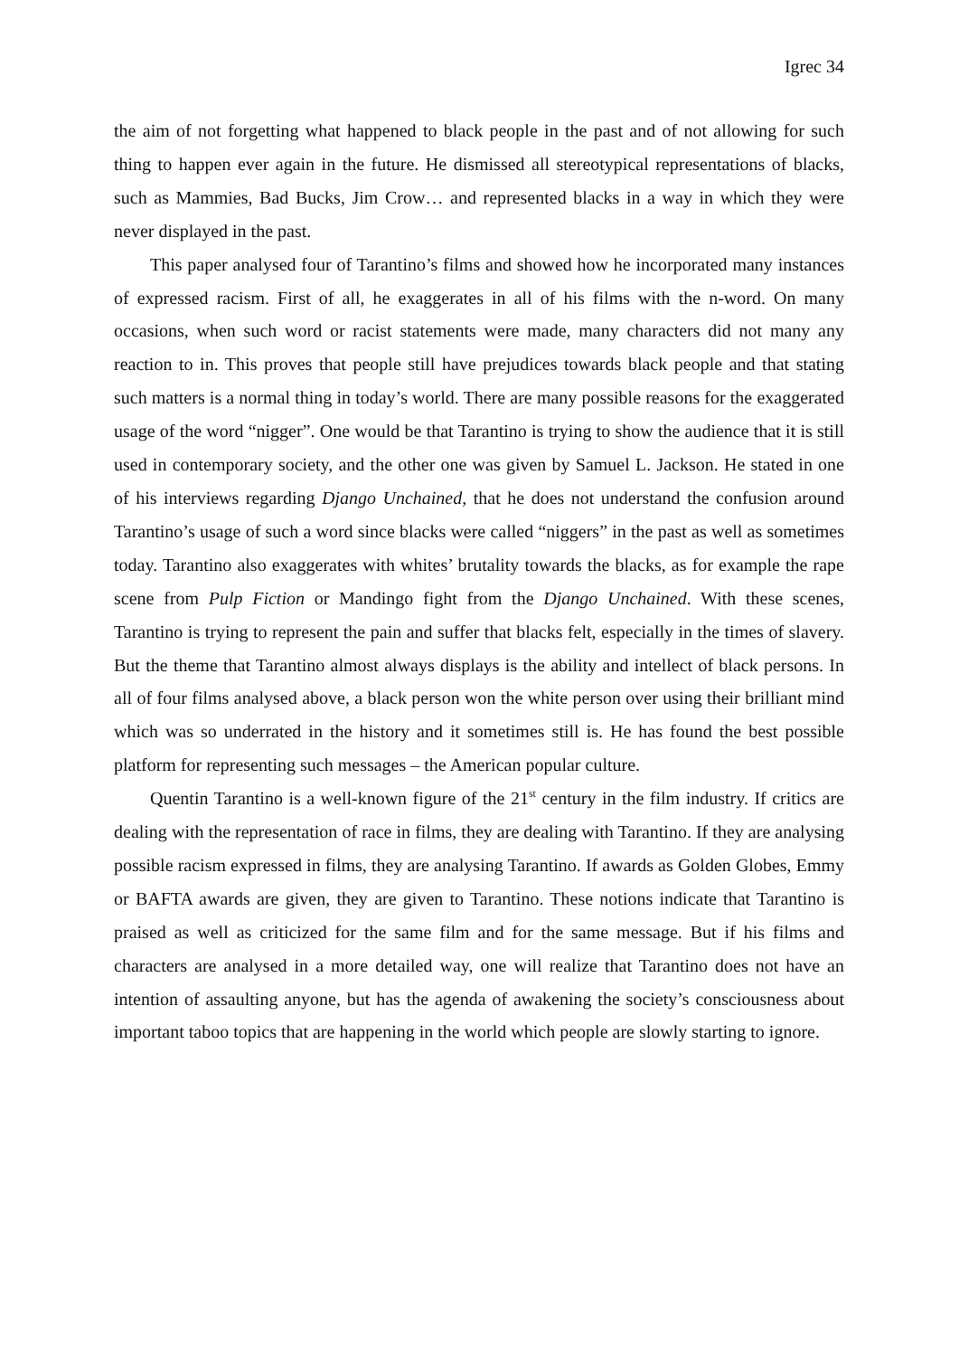Igrec 34
the aim of not forgetting what happened to black people in the past and of not allowing for such thing to happen ever again in the future. He dismissed all stereotypical representations of blacks, such as Mammies, Bad Bucks, Jim Crow… and represented blacks in a way in which they were never displayed in the past.
This paper analysed four of Tarantino’s films and showed how he incorporated many instances of expressed racism. First of all, he exaggerates in all of his films with the n-word. On many occasions, when such word or racist statements were made, many characters did not many any reaction to in. This proves that people still have prejudices towards black people and that stating such matters is a normal thing in today’s world. There are many possible reasons for the exaggerated usage of the word “nigger”. One would be that Tarantino is trying to show the audience that it is still used in contemporary society, and the other one was given by Samuel L. Jackson. He stated in one of his interviews regarding Django Unchained, that he does not understand the confusion around Tarantino’s usage of such a word since blacks were called “niggers” in the past as well as sometimes today. Tarantino also exaggerates with whites’ brutality towards the blacks, as for example the rape scene from Pulp Fiction or Mandingo fight from the Django Unchained. With these scenes, Tarantino is trying to represent the pain and suffer that blacks felt, especially in the times of slavery. But the theme that Tarantino almost always displays is the ability and intellect of black persons. In all of four films analysed above, a black person won the white person over using their brilliant mind which was so underrated in the history and it sometimes still is. He has found the best possible platform for representing such messages – the American popular culture.
Quentin Tarantino is a well-known figure of the 21<sup>st</sup> century in the film industry. If critics are dealing with the representation of race in films, they are dealing with Tarantino. If they are analysing possible racism expressed in films, they are analysing Tarantino. If awards as Golden Globes, Emmy or BAFTA awards are given, they are given to Tarantino. These notions indicate that Tarantino is praised as well as criticized for the same film and for the same message. But if his films and characters are analysed in a more detailed way, one will realize that Tarantino does not have an intention of assaulting anyone, but has the agenda of awakening the society’s consciousness about important taboo topics that are happening in the world which people are slowly starting to ignore.